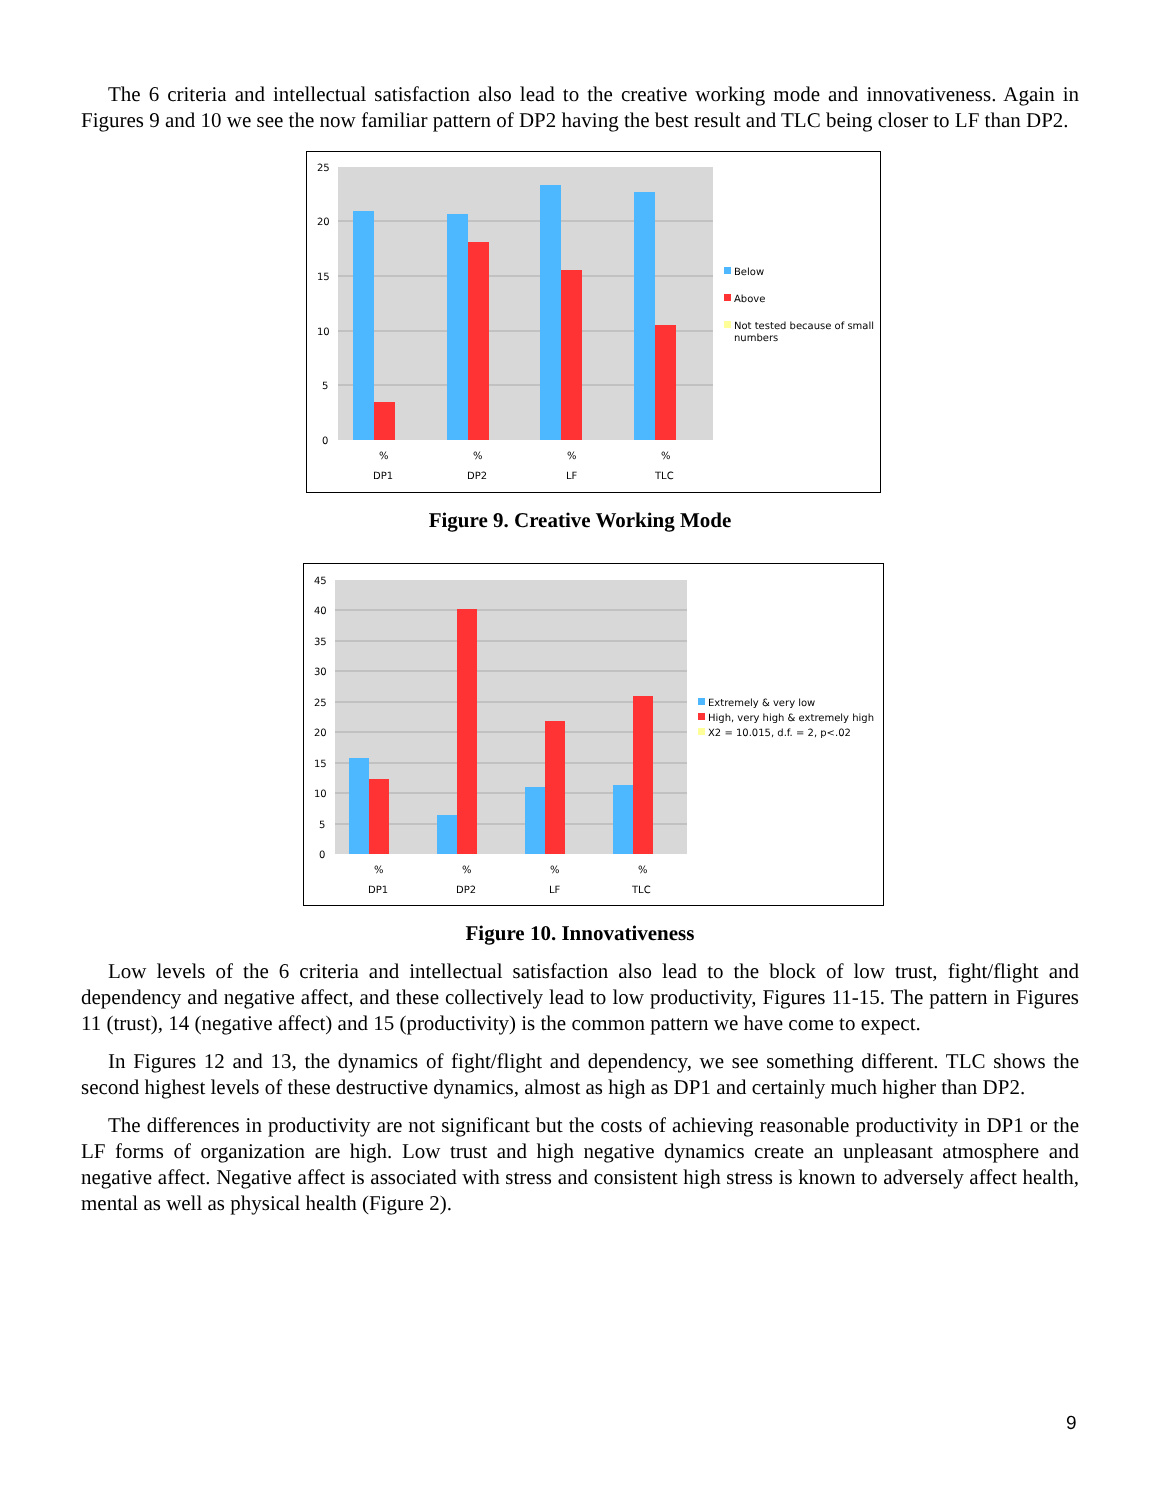The 6 criteria and intellectual satisfaction also lead to the creative working mode and innovativeness. Again in Figures 9 and 10 we see the now familiar pattern of DP2 having the best result and TLC being closer to LF than DP2.
25
20
15
10
5
0
%
%
%
%
DP1
DP2
LF
TLC
Below
Above
Not tested because of small
numbers
Figure 9. Creative Working Mode
45
40
35
30
25
20
15
10
5
0
%
%
%
%
DP1
DP2
LF
TLC
Extremely & very low
High, very high & extremely high
X2 = 10.015, d.f. = 2, p<.02
Figure 10. Innovativeness
Low levels of the 6 criteria and intellectual satisfaction also lead to the block of low trust, fight/flight and dependency and negative affect, and these collectively lead to low productivity, Figures 11-15. The pattern in Figures 11 (trust), 14 (negative affect) and 15 (productivity) is the common pattern we have come to expect.
In Figures 12 and 13, the dynamics of fight/flight and dependency, we see something different. TLC shows the second highest levels of these destructive dynamics, almost as high as DP1 and certainly much higher than DP2.
The differences in productivity are not significant but the costs of achieving reasonable productivity in DP1 or the LF forms of organization are high. Low trust and high negative dynamics create an unpleasant atmosphere and negative affect. Negative affect is associated with stress and consistent high stress is known to adversely affect health, mental as well as physical health (Figure 2).
9